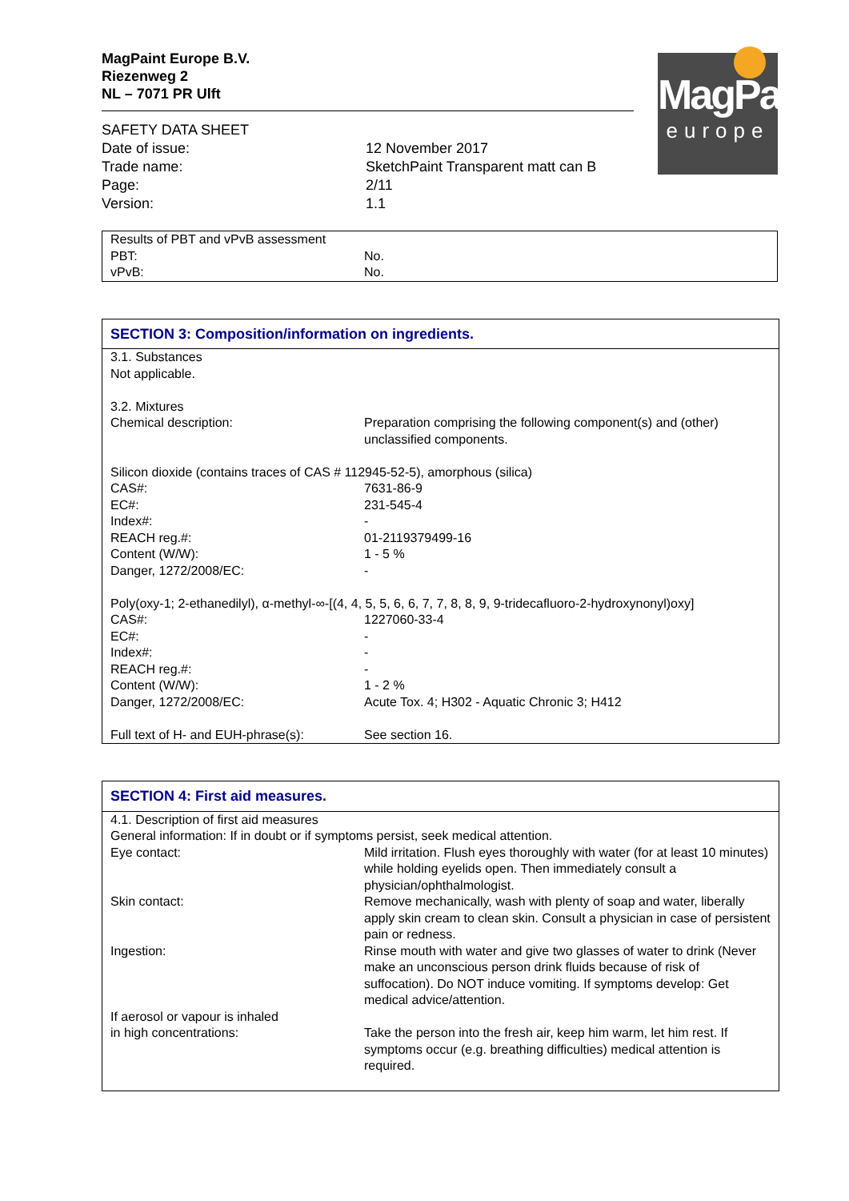MagPaint Europe B.V.
Riezenweg 2
NL – 7071 PR Ulft
MagPaint
europe
| SAFETY DATA SHEET | |
| Date of issue: | 12 November 2017 |
| Trade name: | SketchPaint Transparent matt can B |
| Page: | 2/11 |
| Version: | 1.1 |
| Results of PBT and vPvB assessment | |
| PBT: | No. |
| vPvB: | No. |
SECTION 3: Composition/information on ingredients.
| 3.1. Substances Not applicable. | |
| 3.2. Mixtures | |
| Chemical description: | Preparation comprising the following component(s) and (other) unclassified components. |
| Silicon dioxide (contains traces of CAS # 112945-52-5), amorphous (silica) | |
| CAS#: | 7631-86-9 |
| EC#: | 231-545-4 |
| Index#: | - |
| REACH reg.#: | 01-2119379499-16 |
| Content (W/W): | 1 - 5 % |
| Danger, 1272/2008/EC: | - |
| Poly(oxy-1; 2-ethanedilyl), α-methyl-∞-[(4, 4, 5, 5, 6, 6, 7, 7, 8, 8, 9, 9-tridecafluoro-2-hydroxynonyl)oxy] | |
| CAS#: | 1227060-33-4 |
| EC#: | - |
| Index#: | - |
| REACH reg.#: | - |
| Content (W/W): | 1 - 2 % |
| Danger, 1272/2008/EC: | Acute Tox. 4; H302 - Aquatic Chronic 3; H412 |
| Full text of H- and EUH-phrase(s): | See section 16. |
SECTION 4: First aid measures.
| 4.1. Description of first aid measures General information: If in doubt or if symptoms persist, seek medical attention. | |
| Eye contact: | Mild irritation. Flush eyes thoroughly with water (for at least 10 minutes) while holding eyelids open. Then immediately consult a physician/ophthalmologist. |
| Skin contact: | Remove mechanically, wash with plenty of soap and water, liberally apply skin cream to clean skin. Consult a physician in case of persistent pain or redness. |
| Ingestion: | Rinse mouth with water and give two glasses of water to drink (Never make an unconscious person drink fluids because of risk of suffocation). Do NOT induce vomiting. If symptoms develop: Get medical advice/attention. |
| If aerosol or vapour is inhaled in high concentrations: | Take the person into the fresh air, keep him warm, let him rest. If symptoms occur (e.g. breathing difficulties) medical attention is required. |